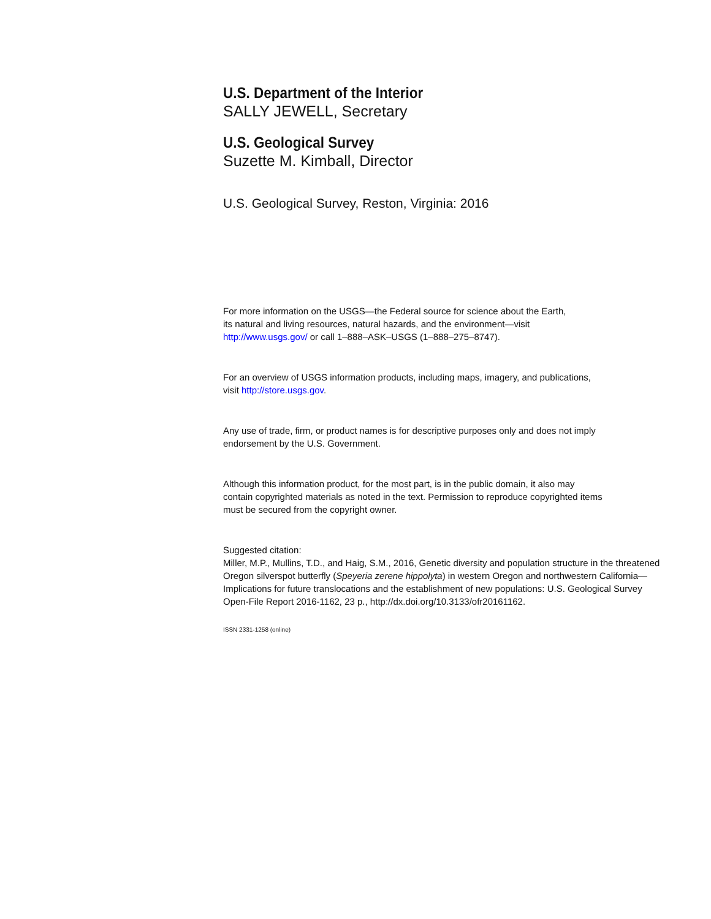U.S. Department of the Interior
SALLY JEWELL, Secretary
U.S. Geological Survey
Suzette M. Kimball, Director
U.S. Geological Survey, Reston, Virginia: 2016
For more information on the USGS—the Federal source for science about the Earth,
its natural and living resources, natural hazards, and the environment—visit
http://www.usgs.gov/ or call 1–888–ASK–USGS (1–888–275–8747).
For an overview of USGS information products, including maps, imagery, and publications,
visit http://store.usgs.gov.
Any use of trade, firm, or product names is for descriptive purposes only and does not imply
endorsement by the U.S. Government.
Although this information product, for the most part, is in the public domain, it also may
contain copyrighted materials as noted in the text. Permission to reproduce copyrighted items
must be secured from the copyright owner.
Suggested citation:
Miller, M.P., Mullins, T.D., and Haig, S.M., 2016, Genetic diversity and population structure in the threatened Oregon silverspot butterfly (Speyeria zerene hippolyta) in western Oregon and northwestern California—Implications for future translocations and the establishment of new populations: U.S. Geological Survey Open-File Report 2016-1162, 23 p., http://dx.doi.org/10.3133/ofr20161162.
ISSN 2331-1258 (online)